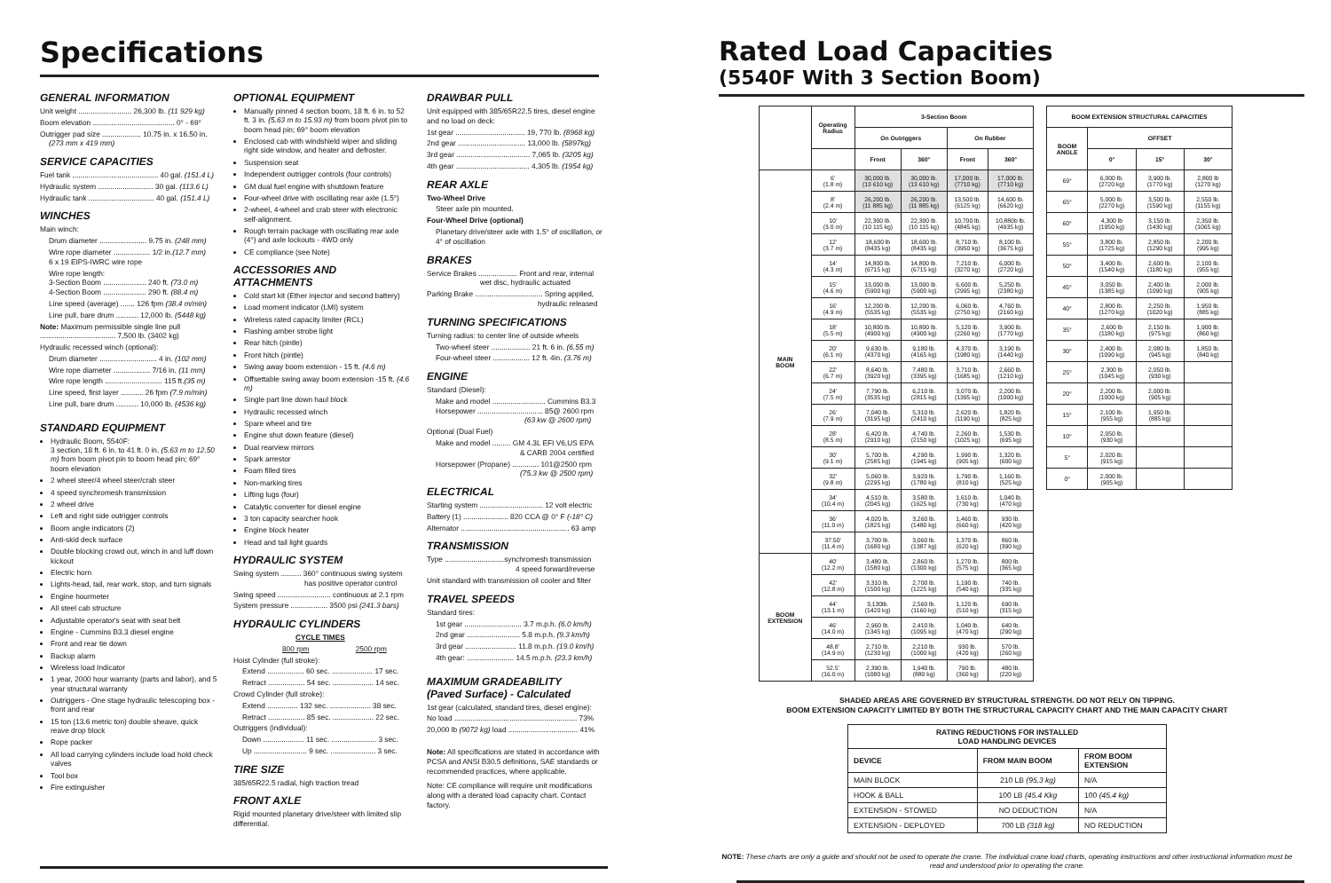Specifications
GENERAL INFORMATION
Unit weight .......................... 26,300 lb. (11 929 kg)
Boom elevation ........................................ 0° - 69°
Outrigger pad size ................... 10.75 in. x 16.50 in.
(273 mm x 419 mm)
SERVICE CAPACITIES
Fuel tank .......................................... 40 gal. (151.4 L)
Hydraulic system ........................... 30 gal. (113.6 L)
Hydraulic tank ................................ 40 gal. (151.4 L)
WINCHES
Main winch:
Drum diameter ....................... 9.75 in. (248 mm)
Wire rope diameter .................. 1/2 in.(12.7 mm)
6 x 19 EIPS-IWRC wire rope
Wire rope length:
3-Section Boom ..................... 240 ft. (73.0 m)
4-Section Boom ..................... 290 ft. (88.4 m)
Line speed (average) ....... 126 fpm (38.4 m/min)
Line pull, bare drum ........... 12,000 lb. (5448 kg)
Note: Maximum permissible single line pull ..................................... 7,500 lb. (3402 kg)
Hydraulic recessed winch (optional):
Drum diameter ............................ 4 in. (102 mm)
Wire rope diameter .................. 7/16 in. (11 mm)
Wire rope length ............................ 115 ft.(35 m)
Line speed, first layer ........... 26 fpm (7.9 m/min)
Line pull, bare drum ........... 10,000 lb. (4536 kg)
STANDARD EQUIPMENT
Hydraulic Boom, 5540F:
3 section, 18 ft. 6 in. to 41 ft. 0 in. (5.63 m to 12.50 m) from boom pivot pin to boom head pin; 69° boom elevation
2 wheel steer/4 wheel steer/crab steer
4 speed synchromesh transmission
2 wheel drive
Left and right side outrigger controls
Boom angle indicators (2)
Anti-skid deck surface
Double blocking crowd out, winch in and luff down kickout
Electric horn
Lights-head, tail, rear work, stop, and turn signals
Engine hourmeter
All steel cab structure
Adjustable operator's seat with seat belt
Engine - Cummins B3.3 diesel engine
Front and rear tie down
Backup alarm
Wireless load Indicator
1 year, 2000 hour warranty (parts and labor), and 5 year structural warranty
Outriggers - One stage hydraulic telescoping box - front and rear
15 ton (13.6 metric ton) double sheave, quick reave drop block
Rope packer
All load carrying cylinders include load hold check valves
Tool box
Fire extinguisher
OPTIONAL EQUIPMENT
Manually pinned 4 section boom, 18 ft. 6 in. to 52 ft. 3 in. (5.63 m to 15.93 m) from boom pivot pin to boom head pin; 69° boom elevation
Enclosed cab with windshield wiper and sliding right side window, and heater and defroster.
Suspension seat
Independent outrigger controls (four controls)
GM dual fuel engine with shutdown feature
Four-wheel drive with oscillating rear axle (1.5°)
2-wheel, 4-wheel and crab steer with electronic self-alignment.
Rough terrain package with oscillating rear axle (4°) and axle lockouts - 4WD only
CE compliance (see Note)
ACCESSORIES AND ATTACHMENTS
Cold start kit (Ether injector and second battery)
Load moment indicator (LMI) system
Wireless rated capacity limiter (RCL)
Flashing amber strobe light
Rear hitch (pintle)
Front hitch (pintle)
Swing away boom extension - 15 ft. (4.6 m)
Offsettable swing away boom extension -15 ft. (4.6 m)
Single part line down haul block
Hydraulic recessed winch
Spare wheel and tire
Engine shut down feature (diesel)
Dual rearview mirrors
Spark arrestor
Foam filled tires
Non-marking tires
Lifting lugs (four)
Catalytic converter for diesel engine
3 ton capacity searcher hook
Engine block heater
Head and tail light guards
HYDRAULIC SYSTEM
Swing system .......... 360° continuous swing system
has positive operator control
Swing speed .......................... continuous at 2.1 rpm
System pressure .................. 3500 psi (241.3 bars)
HYDRAULIC CYLINDERS
CYCLE TIMES
800 rpm 2500 rpm
Hoist Cylinder (full stroke):
Extend .................. 60 sec. .................... 17 sec.
Retract .................. 54 sec. .................... 14 sec.
Crowd Cylinder (full stroke):
Extend ............... 132 sec. .................... 38 sec.
Retract .................. 85 sec. .................... 22 sec.
Outriggers (individual):
Down .................... 11 sec. ...................... 3 sec.
Up .......................... 9 sec. ...................... 3 sec.
TIRE SIZE
385/65R22.5 radial, high traction tread
FRONT AXLE
Rigid mounted planetary drive/steer with limited slip differential.
DRAWBAR PULL
Unit equipped with 385/65R22.5 tires, diesel engine and no load on deck:
1st gear .................................. 19, 770 lb. (8968 kg)
2nd gear ................................. 13,000 lb. (5897kg)
3rd gear .................................... 7,065 lb. (3205 kg)
4th gear .................................... 4,305 lb. (1954 kg)
REAR AXLE
Two-Wheel Drive
Steer axle pin mounted.
Four-Wheel Drive (optional)
Planetary drive/steer axle with 1.5° of oscillation, or 4° of oscillation
BRAKES
Service Brakes ................... Front and rear, internal
wet disc, hydraulic actuated
Parking Brake ................................. Spring applied,
hydraulic released
TURNING SPECIFICATIONS
Turning radius: to center line of outside wheels
Two-wheel steer ................... 21 ft. 6 in. (6.55 m)
Four-wheel steer .................. 12 ft. 4in. (3.76 m)
ENGINE
Standard (Diesel):
Make and model .......................... Cummins B3.3
Horsepower ................................ 85@ 2600 rpm
(63 kw @ 2600 rpm)
Optional (Dual Fuel)
Make and model ......... GM 4.3L EFI V6,US EPA
& CARB 2004 certified
Horsepower (Propane) ............. 101@2500 rpm
(75.3 kw @ 2500 rpm)
ELECTRICAL
Starting system ............................... 12 volt electric
Battery (1) ...................... 820 CCA @ 0° F (-18° C)
Alternator ..................................................... 63 amp
TRANSMISSION
Type .............................synchromesh transmission
4 speed forward/reverse
Unit standard with transmission oil cooler and filter
TRAVEL SPEEDS
Standard tires:
1st gear ............................ 3.7 m.p.h. (6.0 km/h)
2nd gear .......................... 5.8 m.p.h. (9.3 km/h)
3rd gear ......................... 11.8 m.p.h. (19.0 km/h)
4th gear: ....................... 14.5 m.p.h. (23.3 km/h)
MAXIMUM GRADEABILITY
(Paved Surface) - Calculated
1st gear (calculated, standard tires, diesel engine):
No load ............................................................ 73%
20,000 lb (9072 kg) load .................................. 41%
Note: All specifications are stated in accordance with PCSA and ANSI B30.5 definitions, SAE standards or recommended practices, where applicable.
Note: CE compliance will require unit modifications along with a derated load capacity chart. Contact factory.
Rated Load Capacities
(5540F With 3 Section Boom)
| | Operating Radius | 3-Section Boom | | | |
| --- | --- | --- | --- | --- | --- |
| | | On Outriggers | | On Rubber | |
| | | Front | 360° | Front | 360° |
| MAIN BOOM | 6' (1.8 m) | 30,000 lb. (13 610 kg) | 30,000 lb. (13 610 kg) | 17,000 lb. (7710 kg) | 17,000 lb. (7710 kg) |
| | 8' (2.4 m) | 26,200 lb. (11 885 kg) | 26,200 lb. (11 885 kg) | 13,500 lb. (6125 kg) | 14,600 lb. (6620 kg) |
| | 10' (3.0 m) | 22,300 lb. (10 115 kg) | 22,300 lb. (10 115 kg) | 10,700 lb. (4845 kg) | 10,880b lb. (4935 kg) |
| | 12' (3.7 m) | 18,600 lb (8435 kg) | 18,600 lb. (8435 kg) | 8,710 lb. (3950 kg) | 8,100 lb. (3675 kg) |
| | 14' (4.3 m) | 14,800 lb. (6715 kg) | 14,800 lb. (6715 kg) | 7,210 lb. (3270 kg) | 6,000 lb. (2720 kg) |
| | 15' (4.6 m) | 13,000 lb. (5900 kg) | 13,000 lb. (5900 kg) | 6,600 lb. (2995 kg) | 5,250 lb. (2380 kg) |
| | 16' (4.9 m) | 12,200 lb. (5535 kg) | 12,200 lb. (5535 kg) | 6,060 lb. (2750 kg) | 4,760 lb. (2160 kg) |
| | 18' (5.5 m) | 10,800 lb. (4900 kg) | 10,800 lb. (4900 kg) | 5,120 lb. (2260 kg) | 3,900 lb. (1770 kg) |
| | 20' (6.1 m) | 9,630 lb. (4370 kg) | 9,180 lb. (4165 kg) | 4,370 lb. (1980 kg) | 3,190 lb. (1440 kg) |
| | 22' (6.7 m) | 8,640 lb. (3920 kg) | 7,480 lb. (3395 kg) | 3,710 lb. (1685 kg) | 2,660 lb. (1210 kg) |
| | 24' (7.5 m) | 7,790 lb. (3535 kg) | 6,210 lb. (2815 kg) | 3,070 lb. (1395 kg) | 2,200 lb. (1000 kg) |
| | 26' (7.9 m) | 7,040 lb. (3195 kg) | 5,310 lb. (2410 kg) | 2,620 lb. (1190 kg) | 1,820 lb. (825 kg) |
| | 28' (8.5 m) | 6,420 lb. (2910 kg) | 4,740 lb. (2150 kg) | 2,260 lb. (1025 kg) | 1,530 lb. (695 kg) |
| | 30' (9.1 m) | 5,700 lb. (2585 kg) | 4,290 lb. (1945 kg) | 1,990 lb. (905 kg) | 1,320 lb. (600 kg) |
| | 32' (9.8 m) | 5,060 lb. (2295 kg) | 3,920 lb. (1780 kg) | 1,790 lb. (810 kg) | 1,160 lb. (525 kg) |
| | 34' (10.4 m) | 4,510 lb. (2045 kg) | 3,580 lb. (1625 kg) | 1,610 lb. (730 kg) | 1,040 lb. (470 kg) |
| | 36' (11.0 m) | 4,020 lb. (1825 kg) | 3,260 lb. (1480 kg) | 1,460 lb. (660 kg) | 930 lb. (420 kg) |
| | 37.50' (11.4 m) | 3,700 lb. (1680 kg) | 3,060 lb. (1387 kg) | 1,370 lb. (620 kg) | 860 lb. (390 kg) |
| BOOM EXTENSION | 40' (12.2 m) | 3,480 lb. (1580 kg) | 2,860 lb. (1300 kg) | 1,270 lb. (575 kg) | 800 lb. (365 kg) |
| | 42' (12.8 m) | 3,310 lb. (1500 kg) | 2,700 lb. (1225 kg) | 1,190 lb. (540 kg) | 740 lb. (335 kg) |
| | 44' (13.1 m) | 3,130lb. (1420 kg) | 2,560 lb. (1160 kg) | 1,120 lb. (510 kg) | 690 lb. (315 kg) |
| | 46' (14.0 m) | 2,960 lb. (1345 kg) | 2,410 lb. (1095 kg) | 1,040 lb. (470 kg) | 640 lb. (290 kg) |
| | 48.8' (14.9 m) | 2,710 lb. (1230 kg) | 2,210 lb. (1000 kg) | 930 lb. (420 kg) | 570 lb. (260 kg) |
| | 52.5' (16.0 m) | 2,390 lb. (1080 kg) | 1,940 lb. (880 kg) | 790 lb. (360 kg) | 480 lb. (220 kg) |
| BOOM EXTENSION STRUCTURAL CAPACITIES | | | |
| --- | --- | --- | --- |
| BOOM ANGLE | OFFSET | | |
| | 0° | 15° | 30° |
| 69° | 6,000 lb. (2720 kg) | 3,900 lb. (1770 kg) | 2,800 lb (1270 kg) |
| 65° | 5,000 lb. (2270 kg) | 3,500 lb. (1590 kg) | 2,550 lb. (1155 kg) |
| 60° | 4,300 lb (1950 kg) | 3,150 lb. (1430 kg) | 2,350 lb. (1065 kg) |
| 55° | 3,800 lb. (1725 kg) | 2,850 lb. (1290 kg) | 2,200 lb. (995 kg) |
| 50° | 3,400 lb. (1540 kg) | 2,600 lb. (1180 kg) | 2,100 lb. (955 kg) |
| 45° | 3,050 lb. (1385 kg) | 2,400 lb. (1090 kg) | 2,000 lb. (905 kg) |
| 40° | 2,800 lb. (1270 kg) | 2,250 lb. (1020 kg) | 1,950 lb. (885 kg) |
| 35° | 2,600 lb (1180 kg) | 2,150 lb. (975 kg) | 1,900 lb. (860 kg) |
| 30° | 2,400 lb. (1090 kg) | 2,080 lb. (945 kg) | 1,850 lb. (840 kg) |
| 25° | 2,300 lb (1045 kg) | 2,050 lb. (930 kg) | |
| 20° | 2,200 lb. (1000 kg) | 2,000 lb. (905 kg) | |
| 15° | 2,100 lb. (955 kg) | 1,950 lb. (885 kg) | |
| 10° | 2,050 lb. (930 kg) | | |
| 5° | 2,020 lb. (915 kg) | | |
| 0° | 2,000 lb. (905 kg) | | |
SHADED AREAS ARE GOVERNED BY STRUCTURAL STRENGTH. DO NOT RELY ON TIPPING.
BOOM EXTENSION CAPACITY LIMITED BY BOTH THE STRUCTURAL CAPACITY CHART AND THE MAIN CAPACITY CHART
| RATING REDUCTIONS FOR INSTALLED LOAD HANDLING DEVICES | | |
| --- | --- | --- |
| DEVICE | FROM MAIN BOOM | FROM BOOM EXTENSION |
| MAIN BLOCK | 210 LB (95.3 kg) | N/A |
| HOOK & BALL | 100 LB (45.4 Kkg | 100 (45.4 kg) |
| EXTENSION - STOWED | NO DEDUCTION | N/A |
| EXTENSION - DEPLOYED | 700 LB (318 kg) | NO REDUCTION |
NOTE: These charts are only a guide and should not be used to operate the crane. The individual crane load charts, operating instructions and other instructional information must be read and understood prior to operating the crane.